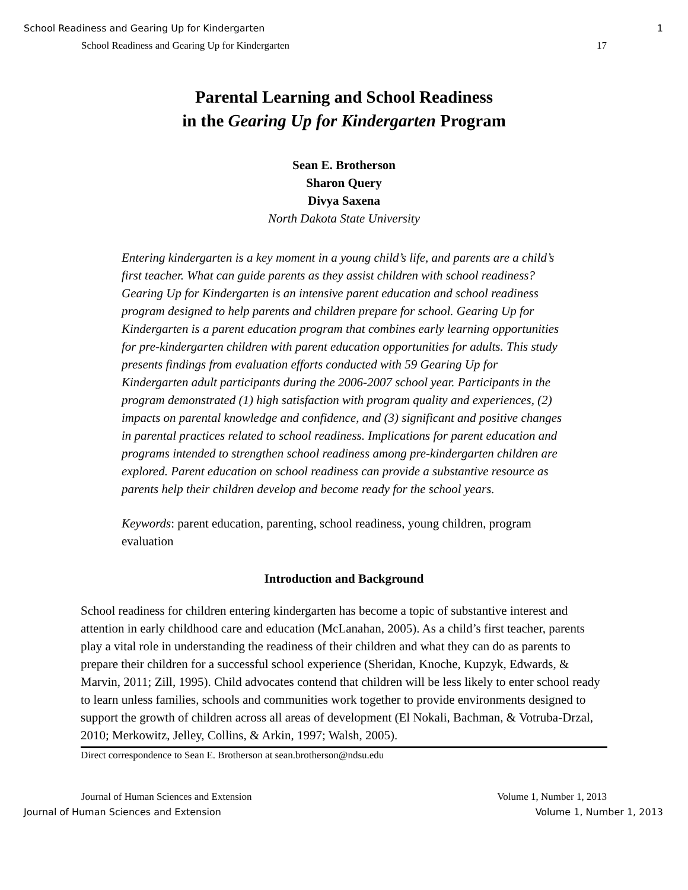School Readiness and Gearing Up for Kindergarten 1
School Readiness and Gearing Up for Kindergarten 17
Parental Learning and School Readiness
in the Gearing Up for Kindergarten Program
Sean E. Brotherson
Sharon Query
Divya Saxena
North Dakota State University
Entering kindergarten is a key moment in a young child’s life, and parents are a child’s first teacher. What can guide parents as they assist children with school readiness? Gearing Up for Kindergarten is an intensive parent education and school readiness program designed to help parents and children prepare for school. Gearing Up for Kindergarten is a parent education program that combines early learning opportunities for pre-kindergarten children with parent education opportunities for adults. This study presents findings from evaluation efforts conducted with 59 Gearing Up for Kindergarten adult participants during the 2006-2007 school year. Participants in the program demonstrated (1) high satisfaction with program quality and experiences, (2) impacts on parental knowledge and confidence, and (3) significant and positive changes in parental practices related to school readiness. Implications for parent education and programs intended to strengthen school readiness among pre-kindergarten children are explored. Parent education on school readiness can provide a substantive resource as parents help their children develop and become ready for the school years.
Keywords: parent education, parenting, school readiness, young children, program evaluation
Introduction and Background
School readiness for children entering kindergarten has become a topic of substantive interest and attention in early childhood care and education (McLanahan, 2005). As a child’s first teacher, parents play a vital role in understanding the readiness of their children and what they can do as parents to prepare their children for a successful school experience (Sheridan, Knoche, Kupzyk, Edwards, & Marvin, 2011; Zill, 1995). Child advocates contend that children will be less likely to enter school ready to learn unless families, schools and communities work together to provide environments designed to support the growth of children across all areas of development (El Nokali, Bachman, & Votruba-Drzal, 2010; Merkowitz, Jelley, Collins, & Arkin, 1997; Walsh, 2005).
Direct correspondence to Sean E. Brotherson at sean.brotherson@ndsu.edu
Journal of Human Sciences and Extension Volume 1, Number 1, 2013
Journal of Human Sciences and Extension Volume 1, Number 1, 2013